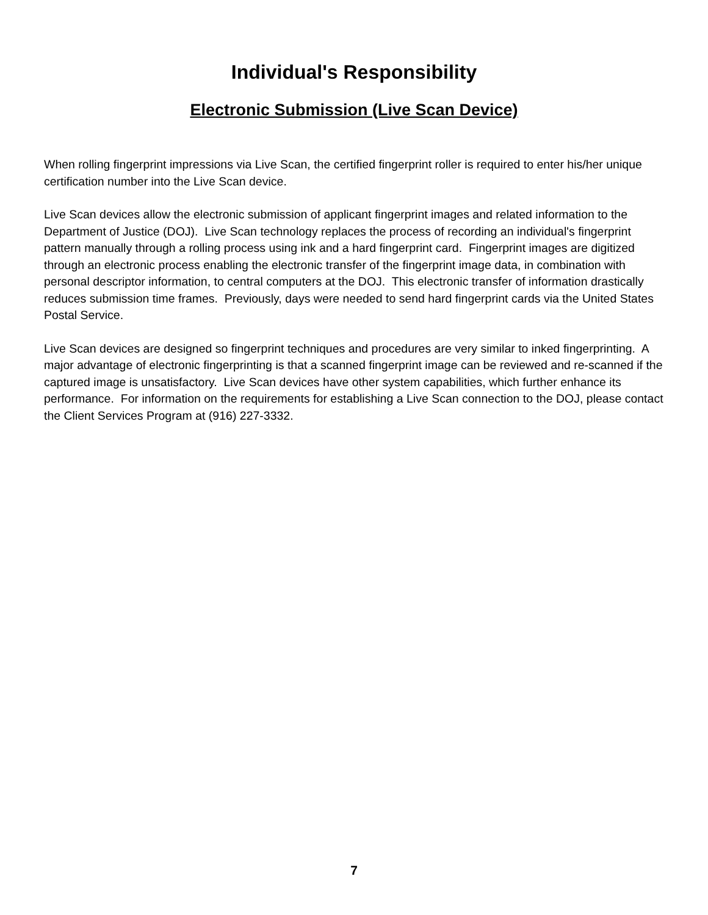Individual's Responsibility
Electronic Submission (Live Scan Device)
When rolling fingerprint impressions via Live Scan, the certified fingerprint roller is required to enter his/her unique certification number into the Live Scan device.
Live Scan devices allow the electronic submission of applicant fingerprint images and related information to the Department of Justice (DOJ). Live Scan technology replaces the process of recording an individual's fingerprint pattern manually through a rolling process using ink and a hard fingerprint card. Fingerprint images are digitized through an electronic process enabling the electronic transfer of the fingerprint image data, in combination with personal descriptor information, to central computers at the DOJ. This electronic transfer of information drastically reduces submission time frames. Previously, days were needed to send hard fingerprint cards via the United States Postal Service.
Live Scan devices are designed so fingerprint techniques and procedures are very similar to inked fingerprinting. A major advantage of electronic fingerprinting is that a scanned fingerprint image can be reviewed and re-scanned if the captured image is unsatisfactory. Live Scan devices have other system capabilities, which further enhance its performance. For information on the requirements for establishing a Live Scan connection to the DOJ, please contact the Client Services Program at (916) 227-3332.
7